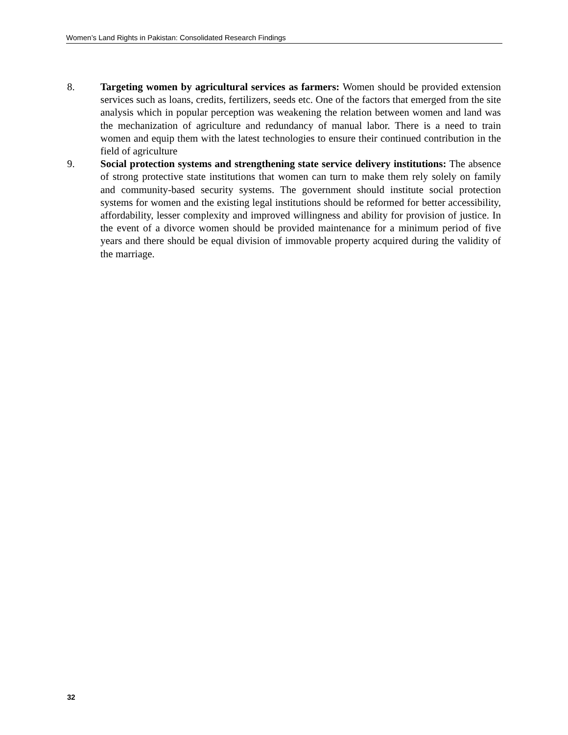Women’s Land Rights in Pakistan: Consolidated Research Findings
8. Targeting women by agricultural services as farmers: Women should be provided extension services such as loans, credits, fertilizers, seeds etc. One of the factors that emerged from the site analysis which in popular perception was weakening the relation between women and land was the mechanization of agriculture and redundancy of manual labor. There is a need to train women and equip them with the latest technologies to ensure their continued contribution in the field of agriculture
9. Social protection systems and strengthening state service delivery institutions: The absence of strong protective state institutions that women can turn to make them rely solely on family and community-based security systems. The government should institute social protection systems for women and the existing legal institutions should be reformed for better accessibility, affordability, lesser complexity and improved willingness and ability for provision of justice. In the event of a divorce women should be provided maintenance for a minimum period of five years and there should be equal division of immovable property acquired during the validity of the marriage.
32